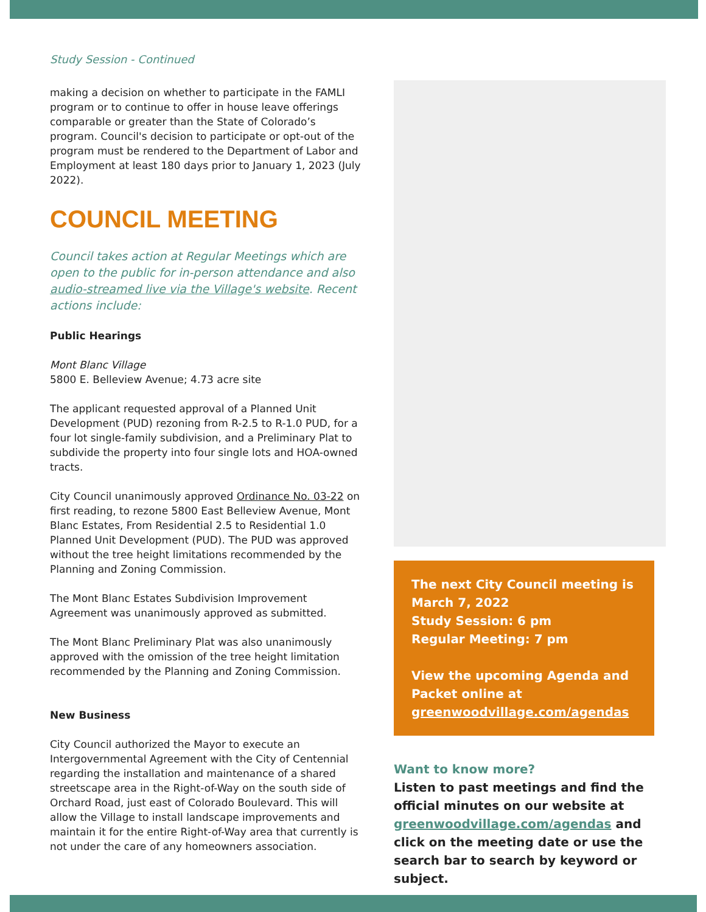Study Session - Continued
making a decision on whether to participate in the FAMLI program or to continue to offer in house leave offerings comparable or greater than the State of Colorado’s program. Council's decision to participate or opt-out of the program must be rendered to the Department of Labor and Employment at least 180 days prior to January 1, 2023 (July 2022).
COUNCIL MEETING
Council takes action at Regular Meetings which are open to the public for in-person attendance and also audio-streamed live via the Village's website. Recent actions include:
Public Hearings
Mont Blanc Village
5800 E. Belleview Avenue; 4.73 acre site
The applicant requested approval of a Planned Unit Development (PUD) rezoning from R-2.5 to R-1.0 PUD, for a four lot single-family subdivision, and a Preliminary Plat to subdivide the property into four single lots and HOA-owned tracts.
City Council unanimously approved Ordinance No. 03-22 on first reading, to rezone 5800 East Belleview Avenue, Mont Blanc Estates, From Residential 2.5 to Residential 1.0 Planned Unit Development (PUD). The PUD was approved without the tree height limitations recommended by the Planning and Zoning Commission.
The Mont Blanc Estates Subdivision Improvement Agreement was unanimously approved as submitted.
The Mont Blanc Preliminary Plat was also unanimously approved with the omission of the tree height limitation recommended by the Planning and Zoning Commission.
New Business
City Council authorized the Mayor to execute an Intergovernmental Agreement with the City of Centennial regarding the installation and maintenance of a shared streetscape area in the Right-of-Way on the south side of Orchard Road, just east of Colorado Boulevard. This will allow the Village to install landscape improvements and maintain it for the entire Right-of-Way area that currently is not under the care of any homeowners association.
The next City Council meeting is March 7, 2022
Study Session: 6 pm
Regular Meeting: 7 pm
View the upcoming Agenda and Packet online at greenwoodvillage.com/agendas
Want to know more?
Listen to past meetings and find the official minutes on our website at greenwoodvillage.com/agendas and click on the meeting date or use the search bar to search by keyword or subject.